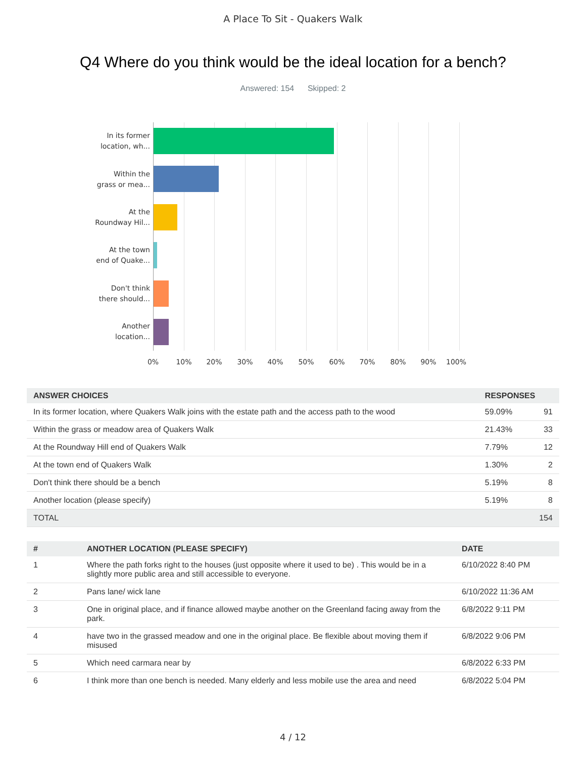A Place To Sit - Quakers Walk
Q4 Where do you think would be the ideal location for a bench?
Answered: 154 Skipped: 2
In its former
location, wh...
Within the
grass or mea...
At the
Roundway Hil...
At the town
end of Quake...
Don't think
there should...
Another
location...
0% 10% 20% 30% 40% 50% 60% 70% 80% 90% 100%
| ANSWER CHOICES | RESPONSES | |
| --- | --- | --- |
| In its former location, where Quakers Walk joins with the estate path and the access path to the wood | 59.09% | 91 |
| Within the grass or meadow area of Quakers Walk | 21.43% | 33 |
| At the Roundway Hill end of Quakers Walk | 7.79% | 12 |
| At the town end of Quakers Walk | 1.30% | 2 |
| Don't think there should be a bench | 5.19% | 8 |
| Another location (please specify) | 5.19% | 8 |
| TOTAL | | 154 |
| # | ANOTHER LOCATION (PLEASE SPECIFY) | DATE |
| --- | --- | --- |
| 1 | Where the path forks right to the houses (just opposite where it used to be) . This would be in a slightly more public area and still accessible to everyone. | 6/10/2022 8:40 PM |
| 2 | Pans lane/ wick lane | 6/10/2022 11:36 AM |
| 3 | One in original place, and if finance allowed maybe another on the Greenland facing away from the park. | 6/8/2022 9:11 PM |
| 4 | have two in the grassed meadow and one in the original place. Be flexible about moving them if misused | 6/8/2022 9:06 PM |
| 5 | Which need carmara near by | 6/8/2022 6:33 PM |
| 6 | I think more than one bench is needed. Many elderly and less mobile use the area and need | 6/8/2022 5:04 PM |
4 / 12